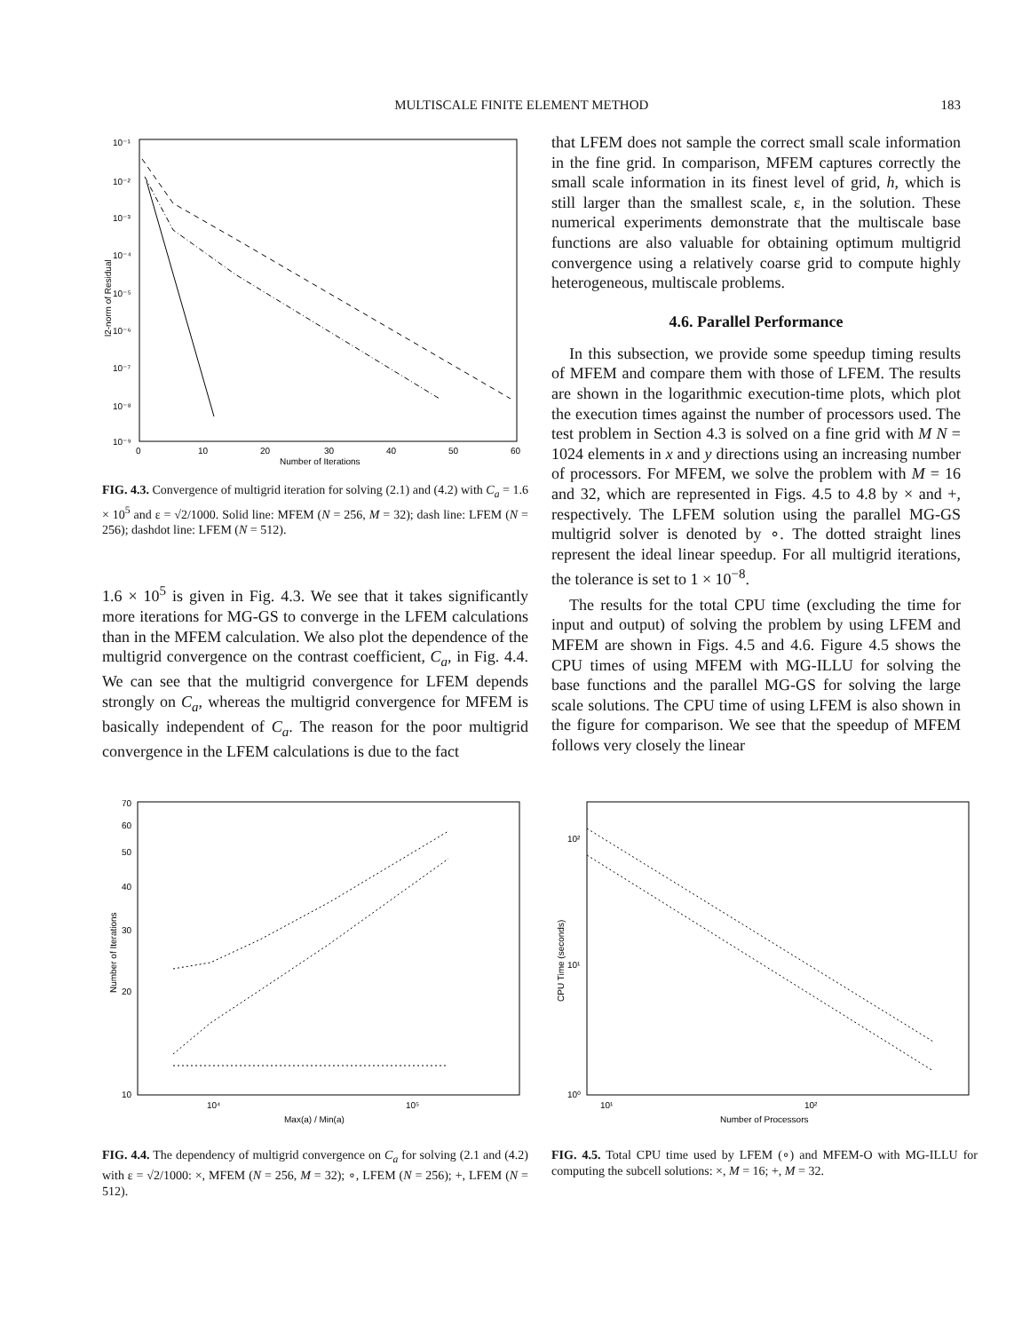MULTISCALE FINITE ELEMENT METHOD 183
10⁻¹
10⁻²
10⁻³
10⁻⁴
10⁻⁵
10⁻⁶
10⁻⁷
10⁻⁸
10⁻⁹
0
10
20
30
40
50
60
Number of Iterations
l2-norm of Residual
FIG. 4.3. Convergence of multigrid iteration for solving (2.1) and (4.2) with C<sub>a</sub> = 1.6 × 10<sup>5</sup> and ε = √2/1000. Solid line: MFEM (N = 256, M = 32); dash line: LFEM (N = 256); dashdot line: LFEM (N = 512).
1.6 × 10<sup>5</sup> is given in Fig. 4.3. We see that it takes significantly more iterations for MG-GS to converge in the LFEM calculations than in the MFEM calculation. We also plot the dependence of the multigrid convergence on the contrast coefficient, C<sub>a</sub>, in Fig. 4.4. We can see that the multigrid convergence for LFEM depends strongly on C<sub>a</sub>, whereas the multigrid convergence for MFEM is basically independent of C<sub>a</sub>. The reason for the poor multigrid convergence in the LFEM calculations is due to the fact
that LFEM does not sample the correct small scale information in the fine grid. In comparison, MFEM captures correctly the small scale information in its finest level of grid, h, which is still larger than the smallest scale, ε, in the solution. These numerical experiments demonstrate that the multiscale base functions are also valuable for obtaining optimum multigrid convergence using a relatively coarse grid to compute highly heterogeneous, multiscale problems.
4.6. Parallel Performance
In this subsection, we provide some speedup timing results of MFEM and compare them with those of LFEM. The results are shown in the logarithmic execution-time plots, which plot the execution times against the number of processors used. The test problem in Section 4.3 is solved on a fine grid with M N = 1024 elements in x and y directions using an increasing number of processors. For MFEM, we solve the problem with M = 16 and 32, which are represented in Figs. 4.5 to 4.8 by × and +, respectively. The LFEM solution using the parallel MG-GS multigrid solver is denoted by ∘. The dotted straight lines represent the ideal linear speedup. For all multigrid iterations, the tolerance is set to 1 × 10<sup>−8</sup>.
The results for the total CPU time (excluding the time for input and output) of solving the problem by using LFEM and MFEM are shown in Figs. 4.5 and 4.6. Figure 4.5 shows the CPU times of using MFEM with MG-ILLU for solving the base functions and the parallel MG-GS for solving the large scale solutions. The CPU time of using LFEM is also shown in the figure for comparison. We see that the speedup of MFEM follows very closely the linear
70
60
50
40
30
20
10
10⁴
10⁵
Max(a) / Min(a)
Number of Iterations
FIG. 4.4. The dependency of multigrid convergence on C<sub>a</sub> for solving (2.1 and (4.2) with ε = √2/1000: ×, MFEM (N = 256, M = 32); ∘, LFEM (N = 256); +, LFEM (N = 512).
10²
10¹
10⁰
10¹
10²
Number of Processors
CPU Time (seconds)
FIG. 4.5. Total CPU time used by LFEM (∘) and MFEM-O with MG-ILLU for computing the subcell solutions: ×, M = 16; +, M = 32.